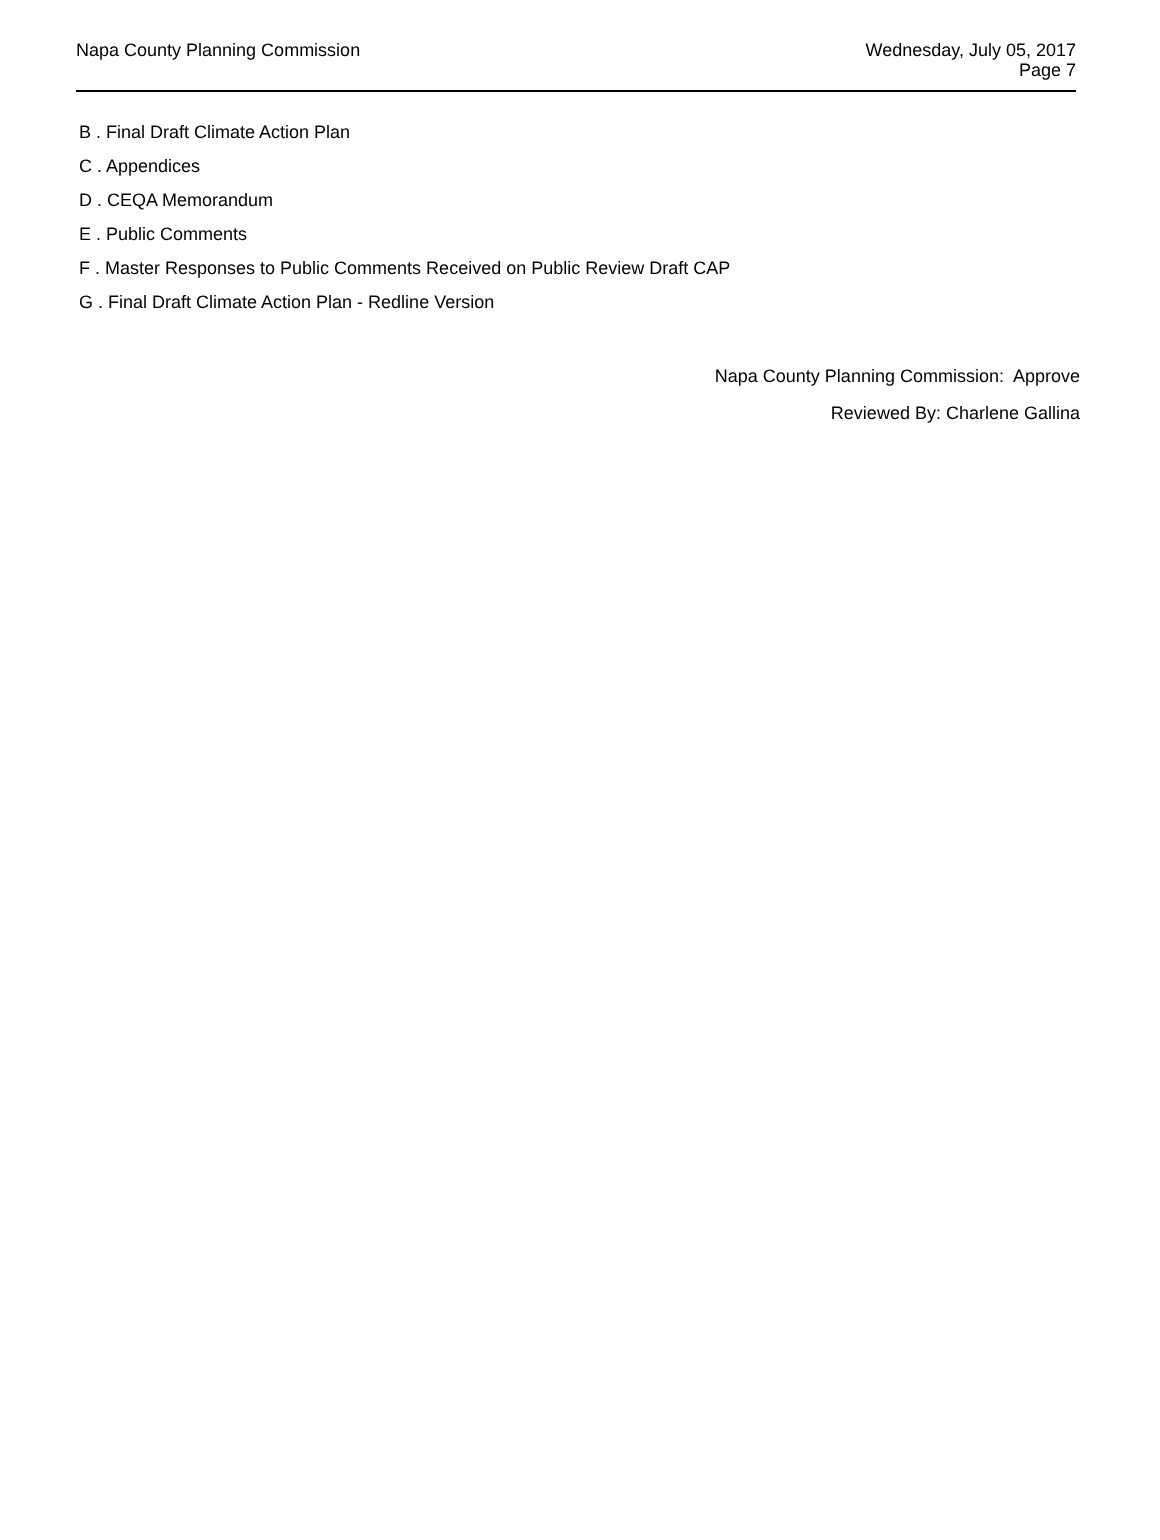Napa County Planning Commission
Wednesday, July 05, 2017
Page 7
B . Final Draft Climate Action Plan
C . Appendices
D . CEQA Memorandum
E . Public Comments
F . Master Responses to Public Comments Received on Public Review Draft CAP
G . Final Draft Climate Action Plan - Redline Version
Napa County Planning Commission: Approve
Reviewed By: Charlene Gallina